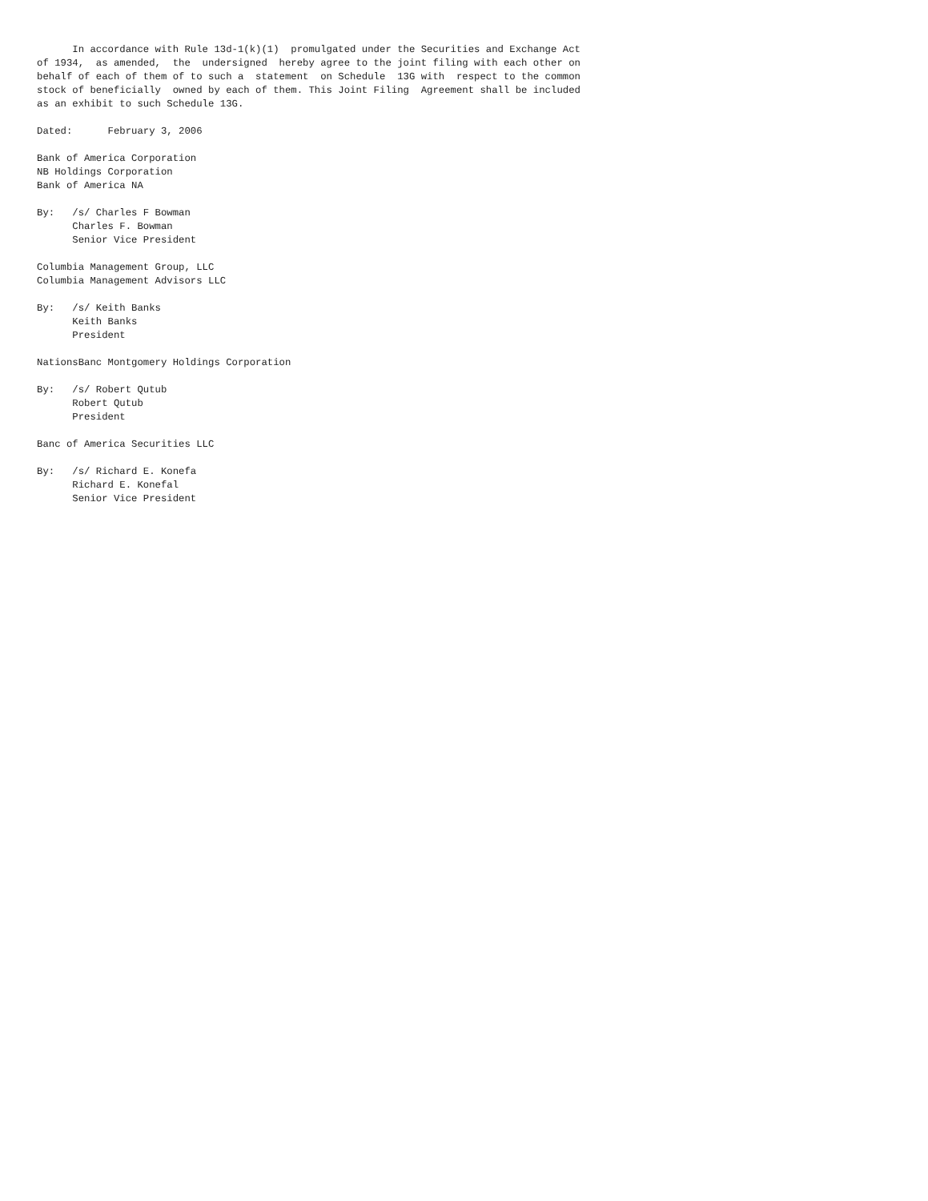In accordance with Rule 13d-1(k)(1)  promulgated under the Securities and Exchange Act
of 1934,  as amended,  the  undersigned  hereby agree to the joint filing with each other on
behalf of each of them of to such a  statement  on Schedule  13G with  respect to the common
stock of beneficially  owned by each of them. This Joint Filing  Agreement shall be included
as an exhibit to such Schedule 13G.

Dated:      February 3, 2006

Bank of America Corporation
NB Holdings Corporation
Bank of America NA

By:   /s/ Charles F Bowman
      Charles F. Bowman
      Senior Vice President

Columbia Management Group, LLC
Columbia Management Advisors LLC

By:   /s/ Keith Banks
      Keith Banks
      President

NationsBanc Montgomery Holdings Corporation

By:   /s/ Robert Qutub
      Robert Qutub
      President

Banc of America Securities LLC

By:   /s/ Richard E. Konefa
      Richard E. Konefal
      Senior Vice President